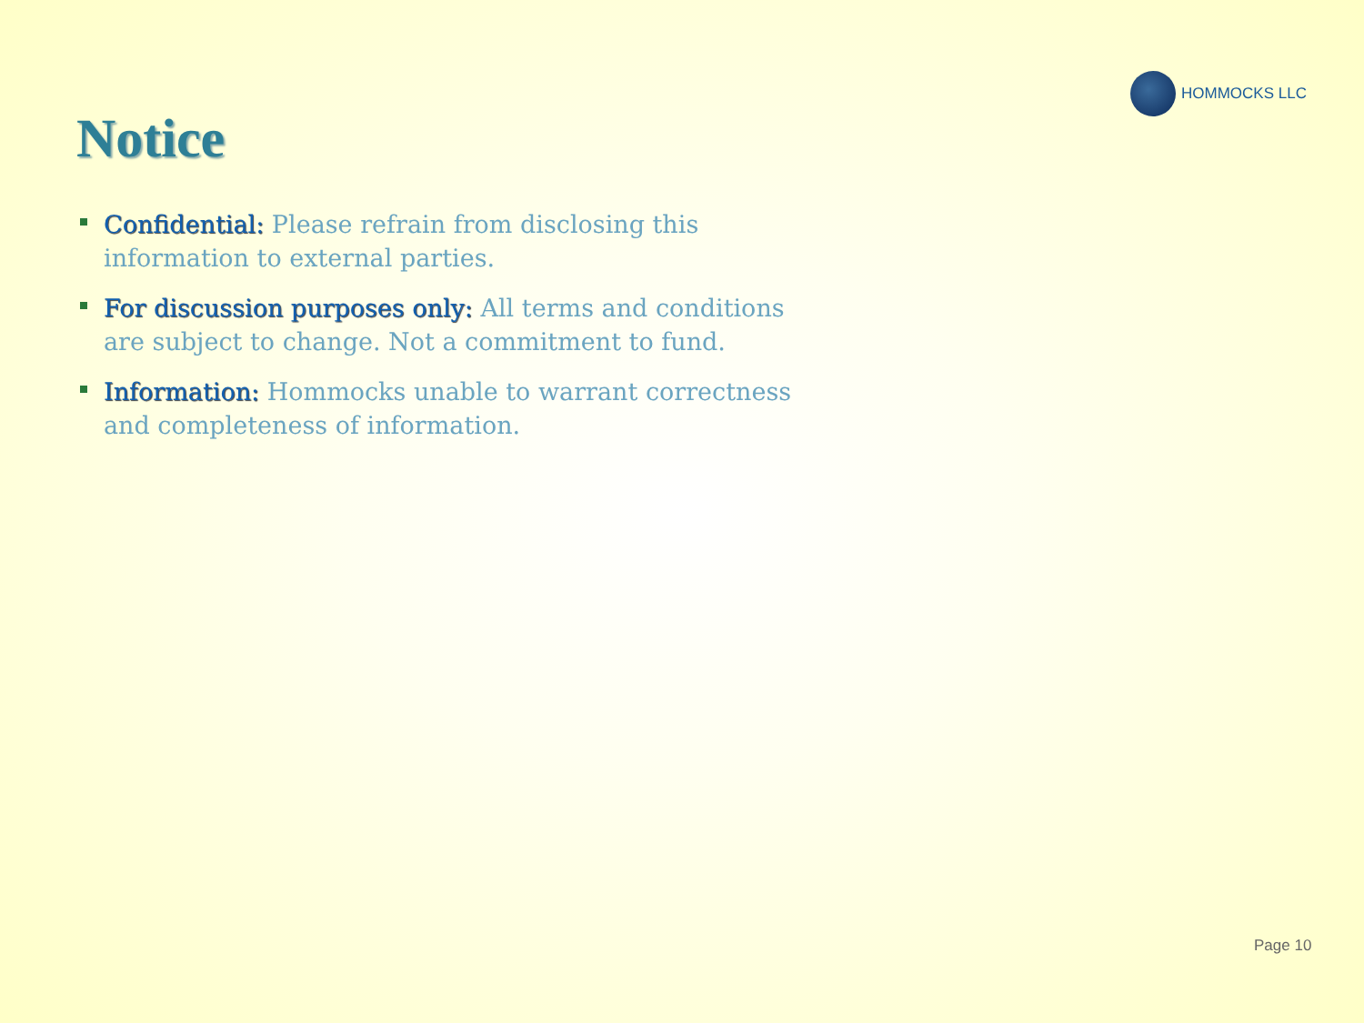HOMMOCKS LLC
Notice
Confidential: Please refrain from disclosing this information to external parties.
For discussion purposes only: All terms and conditions are subject to change. Not a commitment to fund.
Information: Hommocks unable to warrant correctness and completeness of information.
Page 10